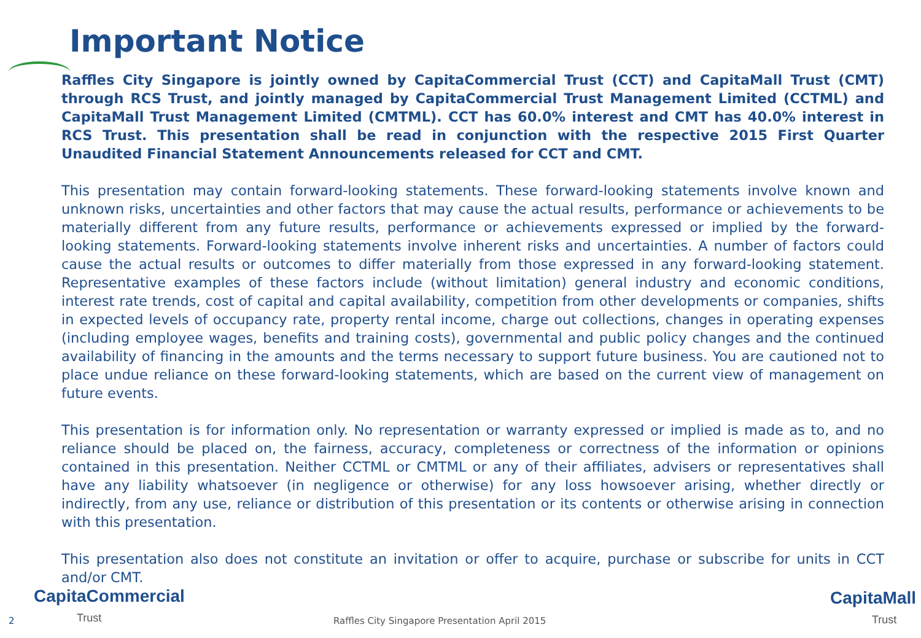Important Notice
Raffles City Singapore is jointly owned by CapitaCommercial Trust (CCT) and CapitaMall Trust (CMT) through RCS Trust, and jointly managed by CapitaCommercial Trust Management Limited (CCTML) and CapitaMall Trust Management Limited (CMTML). CCT has 60.0% interest and CMT has 40.0% interest in RCS Trust. This presentation shall be read in conjunction with the respective 2015 First Quarter Unaudited Financial Statement Announcements released for CCT and CMT.
This presentation may contain forward-looking statements. These forward-looking statements involve known and unknown risks, uncertainties and other factors that may cause the actual results, performance or achievements to be materially different from any future results, performance or achievements expressed or implied by the forward-looking statements. Forward-looking statements involve inherent risks and uncertainties. A number of factors could cause the actual results or outcomes to differ materially from those expressed in any forward-looking statement. Representative examples of these factors include (without limitation) general industry and economic conditions, interest rate trends, cost of capital and capital availability, competition from other developments or companies, shifts in expected levels of occupancy rate, property rental income, charge out collections, changes in operating expenses (including employee wages, benefits and training costs), governmental and public policy changes and the continued availability of financing in the amounts and the terms necessary to support future business. You are cautioned not to place undue reliance on these forward-looking statements, which are based on the current view of management on future events.
This presentation is for information only. No representation or warranty expressed or implied is made as to, and no reliance should be placed on, the fairness, accuracy, completeness or correctness of the information or opinions contained in this presentation. Neither CCTML or CMTML or any of their affiliates, advisers or representatives shall have any liability whatsoever (in negligence or otherwise) for any loss howsoever arising, whether directly or indirectly, from any use, reliance or distribution of this presentation or its contents or otherwise arising in connection with this presentation.
This presentation also does not constitute an invitation or offer to acquire, purchase or subscribe for units in CCT and/or CMT.
CapitaCommercial
Trust
2
Raffles City Singapore Presentation April 2015
CapitaMall
Trust